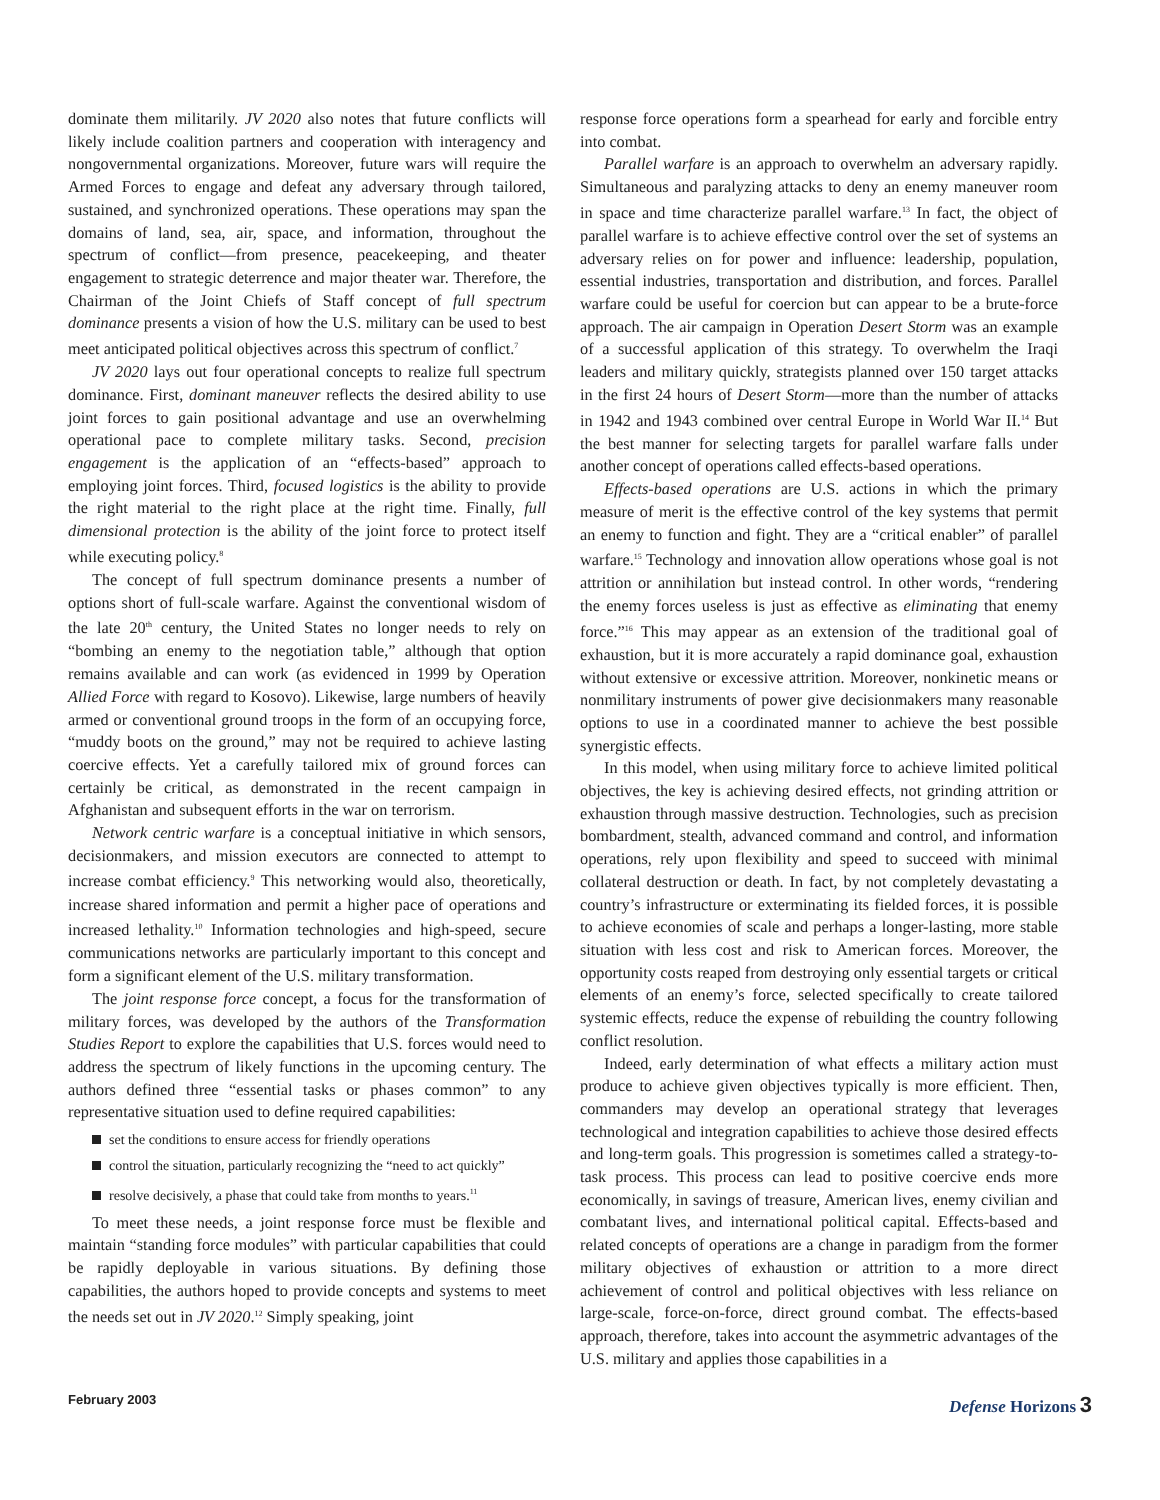dominate them militarily. JV 2020 also notes that future conflicts will likely include coalition partners and cooperation with interagency and nongovernmental organizations. Moreover, future wars will require the Armed Forces to engage and defeat any adversary through tailored, sustained, and synchronized operations. These operations may span the domains of land, sea, air, space, and information, throughout the spectrum of conflict—from presence, peacekeeping, and theater engagement to strategic deterrence and major theater war. Therefore, the Chairman of the Joint Chiefs of Staff concept of full spectrum dominance presents a vision of how the U.S. military can be used to best meet anticipated political objectives across this spectrum of conflict.<sup>7</sup>
JV 2020 lays out four operational concepts to realize full spectrum dominance. First, dominant maneuver reflects the desired ability to use joint forces to gain positional advantage and use an overwhelming operational pace to complete military tasks. Second, precision engagement is the application of an “effects-based” approach to employing joint forces. Third, focused logistics is the ability to provide the right material to the right place at the right time. Finally, full dimensional protection is the ability of the joint force to protect itself while executing policy.<sup>8</sup>
The concept of full spectrum dominance presents a number of options short of full-scale warfare. Against the conventional wisdom of the late 20<sup>th</sup> century, the United States no longer needs to rely on “bombing an enemy to the negotiation table,” although that option remains available and can work (as evidenced in 1999 by Operation Allied Force with regard to Kosovo). Likewise, large numbers of heavily armed or conventional ground troops in the form of an occupying force, “muddy boots on the ground,” may not be required to achieve lasting coercive effects. Yet a carefully tailored mix of ground forces can certainly be critical, as demonstrated in the recent campaign in Afghanistan and subsequent efforts in the war on terrorism.
Network centric warfare is a conceptual initiative in which sensors, decisionmakers, and mission executors are connected to attempt to increase combat efficiency.<sup>9</sup> This networking would also, theoretically, increase shared information and permit a higher pace of operations and increased lethality.<sup>10</sup> Information technologies and high-speed, secure communications networks are particularly important to this concept and form a significant element of the U.S. military transformation.
The joint response force concept, a focus for the transformation of military forces, was developed by the authors of the Transformation Studies Report to explore the capabilities that U.S. forces would need to address the spectrum of likely functions in the upcoming century. The authors defined three “essential tasks or phases common” to any representative situation used to define required capabilities:
set the conditions to ensure access for friendly operations
control the situation, particularly recognizing the “need to act quickly”
resolve decisively, a phase that could take from months to years.<sup>11</sup>
To meet these needs, a joint response force must be flexible and maintain “standing force modules” with particular capabilities that could be rapidly deployable in various situations. By defining those capabilities, the authors hoped to provide concepts and systems to meet the needs set out in JV 2020.<sup>12</sup> Simply speaking, joint
response force operations form a spearhead for early and forcible entry into combat.
Parallel warfare is an approach to overwhelm an adversary rapidly. Simultaneous and paralyzing attacks to deny an enemy maneuver room in space and time characterize parallel warfare.<sup>13</sup> In fact, the object of parallel warfare is to achieve effective control over the set of systems an adversary relies on for power and influence: leadership, population, essential industries, transportation and distribution, and forces. Parallel warfare could be useful for coercion but can appear to be a brute-force approach. The air campaign in Operation Desert Storm was an example of a successful application of this strategy. To overwhelm the Iraqi leaders and military quickly, strategists planned over 150 target attacks in the first 24 hours of Desert Storm—more than the number of attacks in 1942 and 1943 combined over central Europe in World War II.<sup>14</sup> But the best manner for selecting targets for parallel warfare falls under another concept of operations called effects-based operations.
Effects-based operations are U.S. actions in which the primary measure of merit is the effective control of the key systems that permit an enemy to function and fight. They are a “critical enabler” of parallel warfare.<sup>15</sup> Technology and innovation allow operations whose goal is not attrition or annihilation but instead control. In other words, “rendering the enemy forces useless is just as effective as eliminating that enemy force.”<sup>16</sup> This may appear as an extension of the traditional goal of exhaustion, but it is more accurately a rapid dominance goal, exhaustion without extensive or excessive attrition. Moreover, nonkinetic means or nonmilitary instruments of power give decisionmakers many reasonable options to use in a coordinated manner to achieve the best possible synergistic effects.
In this model, when using military force to achieve limited political objectives, the key is achieving desired effects, not grinding attrition or exhaustion through massive destruction. Technologies, such as precision bombardment, stealth, advanced command and control, and information operations, rely upon flexibility and speed to succeed with minimal collateral destruction or death. In fact, by not completely devastating a country’s infrastructure or exterminating its fielded forces, it is possible to achieve economies of scale and perhaps a longer-lasting, more stable situation with less cost and risk to American forces. Moreover, the opportunity costs reaped from destroying only essential targets or critical elements of an enemy’s force, selected specifically to create tailored systemic effects, reduce the expense of rebuilding the country following conflict resolution.
Indeed, early determination of what effects a military action must produce to achieve given objectives typically is more efficient. Then, commanders may develop an operational strategy that leverages technological and integration capabilities to achieve those desired effects and long-term goals. This progression is sometimes called a strategy-to-task process. This process can lead to positive coercive ends more economically, in savings of treasure, American lives, enemy civilian and combatant lives, and international political capital. Effects-based and related concepts of operations are a change in paradigm from the former military objectives of exhaustion or attrition to a more direct achievement of control and political objectives with less reliance on large-scale, force-on-force, direct ground combat. The effects-based approach, therefore, takes into account the asymmetric advantages of the U.S. military and applies those capabilities in a
February 2003 Defense Horizons 3